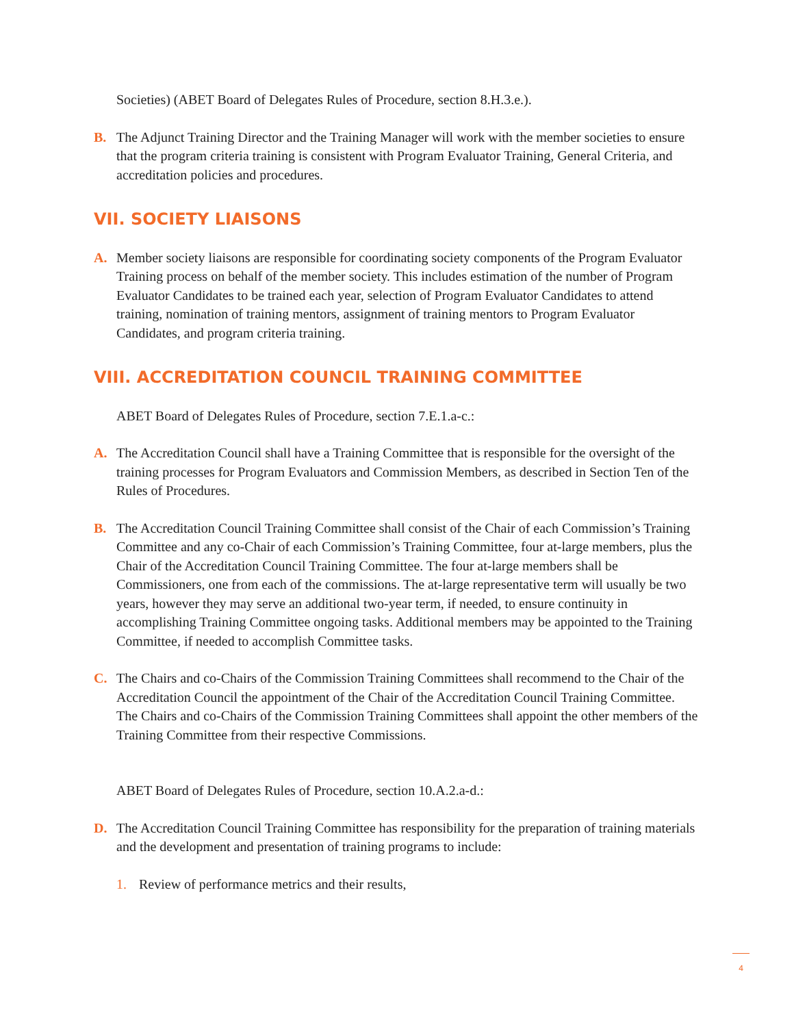Societies) (ABET Board of Delegates Rules of Procedure, section 8.H.3.e.).
B. The Adjunct Training Director and the Training Manager will work with the member societies to ensure that the program criteria training is consistent with Program Evaluator Training, General Criteria, and accreditation policies and procedures.
VII. SOCIETY LIAISONS
A. Member society liaisons are responsible for coordinating society components of the Program Evaluator Training process on behalf of the member society. This includes estimation of the number of Program Evaluator Candidates to be trained each year, selection of Program Evaluator Candidates to attend training, nomination of training mentors, assignment of training mentors to Program Evaluator Candidates, and program criteria training.
VIII. ACCREDITATION COUNCIL TRAINING COMMITTEE
ABET Board of Delegates Rules of Procedure, section 7.E.1.a-c.:
A. The Accreditation Council shall have a Training Committee that is responsible for the oversight of the training processes for Program Evaluators and Commission Members, as described in Section Ten of the Rules of Procedures.
B. The Accreditation Council Training Committee shall consist of the Chair of each Commission’s Training Committee and any co-Chair of each Commission’s Training Committee, four at-large members, plus the Chair of the Accreditation Council Training Committee. The four at-large members shall be Commissioners, one from each of the commissions. The at-large representative term will usually be two years, however they may serve an additional two-year term, if needed, to ensure continuity in accomplishing Training Committee ongoing tasks. Additional members may be appointed to the Training Committee, if needed to accomplish Committee tasks.
C. The Chairs and co-Chairs of the Commission Training Committees shall recommend to the Chair of the Accreditation Council the appointment of the Chair of the Accreditation Council Training Committee. The Chairs and co-Chairs of the Commission Training Committees shall appoint the other members of the Training Committee from their respective Commissions.
ABET Board of Delegates Rules of Procedure, section 10.A.2.a-d.:
D. The Accreditation Council Training Committee has responsibility for the preparation of training materials and the development and presentation of training programs to include:
1. Review of performance metrics and their results,
4